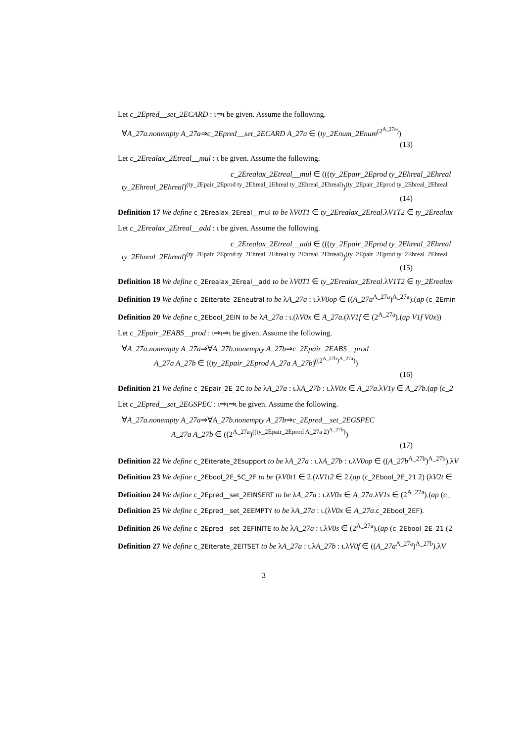Let c_2Epred__set_2ECARD : ι⇒ι be given. Assume the following.
∀A_27a.nonempty A_27a⇒c_2Epred__set_2ECARD A_27a ∈ (ty_2Enum_2Enum<sup>(2<sup>A_27a</sup>)</sup>)
(13)
Let c_2Erealax_2Etreal__mul : ι be given. Assume the following.
c_2Erealax_2Etreal__mul ∈ (((ty_2Epair_2Eprod ty_2Ehreal_2Ehreal
ty_2Ehreal_2Ehreal)<sup>(ty_2Epair_2Eprod ty_2Ehreal_2Ehreal ty_2Ehreal_2Ehreal)</sup>)<sup>(ty_2Epair_2Eprod ty_2Ehreal_2Ehreal</sup>
(14)
Definition 17 We define c_2Erealax_2Ereal__mul to be λV0T1 ∈ ty_2Erealax_2Ereal.λV1T2 ∈ ty_2Erealax
Let c_2Erealax_2Etreal__add : ι be given. Assume the following.
c_2Erealax_2Etreal__add ∈ (((ty_2Epair_2Eprod ty_2Ehreal_2Ehreal
ty_2Ehreal_2Ehreal)<sup>(ty_2Epair_2Eprod ty_2Ehreal_2Ehreal ty_2Ehreal_2Ehreal)</sup>)<sup>(ty_2Epair_2Eprod ty_2Ehreal_2Ehreal</sup>
(15)
Definition 18 We define c_2Erealax_2Ereal__add to be λV0T1 ∈ ty_2Erealax_2Ereal.λV1T2 ∈ ty_2Erealax
Definition 19 We define c_2Eiterate_2Eneutral to be λA_27a : ι.λV0op ∈ ((A_27a<sup>A_27a</sup>)<sup>A_27a</sup>).(ap (c_2Emin
Definition 20 We define c_2Ebool_2EIN to be λA_27a : ι.(λV0x ∈ A_27a.(λV1f ∈ (2<sup>A_27a</sup>).(ap V1f V0x))
Let c_2Epair_2EABS__prod : ι⇒ι⇒ι be given. Assume the following.
∀A_27a.nonempty A_27a⇒∀A_27b.nonempty A_27b⇒c_2Epair_2EABS__prod
A_27a A_27b ∈ ((ty_2Epair_2Eprod A_27a A_27b)<sup>((2<sup>A_27b</sup>)<sup>A_27a</sup>)</sup>)
(16)
Definition 21 We define c_2Epair_2E_2C to be λA_27a : ι.λA_27b : ι.λV0x ∈ A_27a.λV1y ∈ A_27b.(ap (c_2
Let c_2Epred__set_2EGSPEC : ι⇒ι⇒ι be given. Assume the following.
∀A_27a.nonempty A_27a⇒∀A_27b.nonempty A_27b⇒c_2Epred__set_2EGSPEC
A_27a A_27b ∈ ((2<sup>A_27a</sup>)<sup>((ty_2Epair_2Eprod A_27a 2)<sup>A_27b</sup>)</sup>)
(17)
Definition 22 We define c_2Eiterate_2Esupport to be λA_27a : ι.λA_27b : ι.λV0op ∈ ((A_27b<sup>A_27b</sup>)<sup>A_27b</sup>).λV
Definition 23 We define c_2Ebool_2E_5C_2F to be (λV0t1 ∈ 2.(λV1t2 ∈ 2.(ap (c_2Ebool_2E_21 2) (λV2t ∈
Definition 24 We define c_2Epred__set_2EINSERT to be λA_27a : ι.λV0x ∈ A_27a.λV1s ∈ (2<sup>A_27a</sup>).(ap (c_
Definition 25 We define c_2Epred__set_2EEMPTY to be λA_27a : ι.(λV0x ∈ A_27a.c_2Ebool_2EF).
Definition 26 We define c_2Epred__set_2EFINITE to be λA_27a : ι.λV0s ∈ (2<sup>A_27a</sup>).(ap (c_2Ebool_2E_21 (2
Definition 27 We define c_2Eiterate_2EITSET to be λA_27a : ι.λA_27b : ι.λV0f ∈ ((A_27a<sup>A_27a</sup>)<sup>A_27b</sup>).λV
3